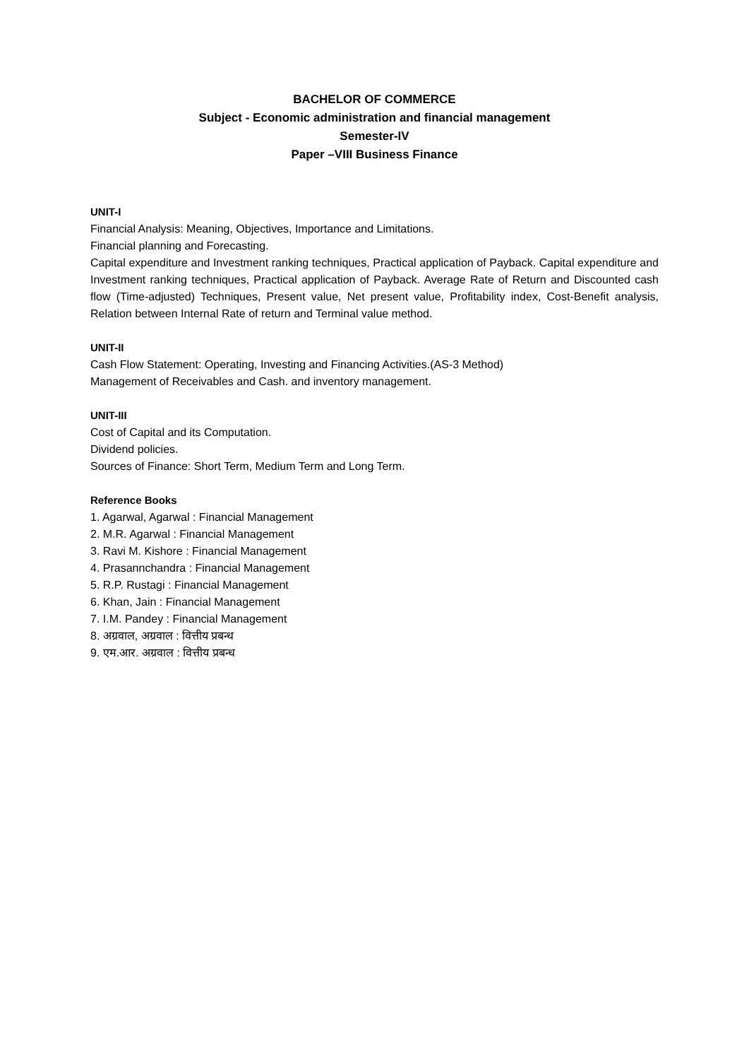BACHELOR OF COMMERCE
Subject - Economic administration and financial management
Semester-IV
Paper –VIII Business Finance
UNIT-I
Financial Analysis: Meaning, Objectives, Importance and Limitations.
Financial planning and Forecasting.
Capital expenditure and Investment ranking techniques, Practical application of Payback. Capital expenditure and Investment ranking techniques, Practical application of Payback. Average Rate of Return and Discounted cash flow (Time-adjusted) Techniques, Present value, Net present value, Profitability index, Cost-Benefit analysis, Relation between Internal Rate of return and Terminal value method.
UNIT-II
Cash Flow Statement: Operating, Investing and Financing Activities.(AS-3 Method)
Management of Receivables and Cash. and inventory management.
UNIT-III
Cost of Capital and its Computation.
Dividend policies.
Sources of Finance: Short Term, Medium Term and Long Term.
Reference Books
1. Agarwal, Agarwal : Financial Management
2. M.R. Agarwal : Financial Management
3. Ravi M. Kishore : Financial Management
4. Prasannchandra : Financial Management
5. R.P. Rustagi : Financial Management
6. Khan, Jain : Financial Management
7. I.M. Pandey : Financial Management
8. अग्रवाल, अग्रवाल : वित्तीय प्रबन्ध
9. एम.आर. अग्रवाल : वित्तीय प्रबन्ध